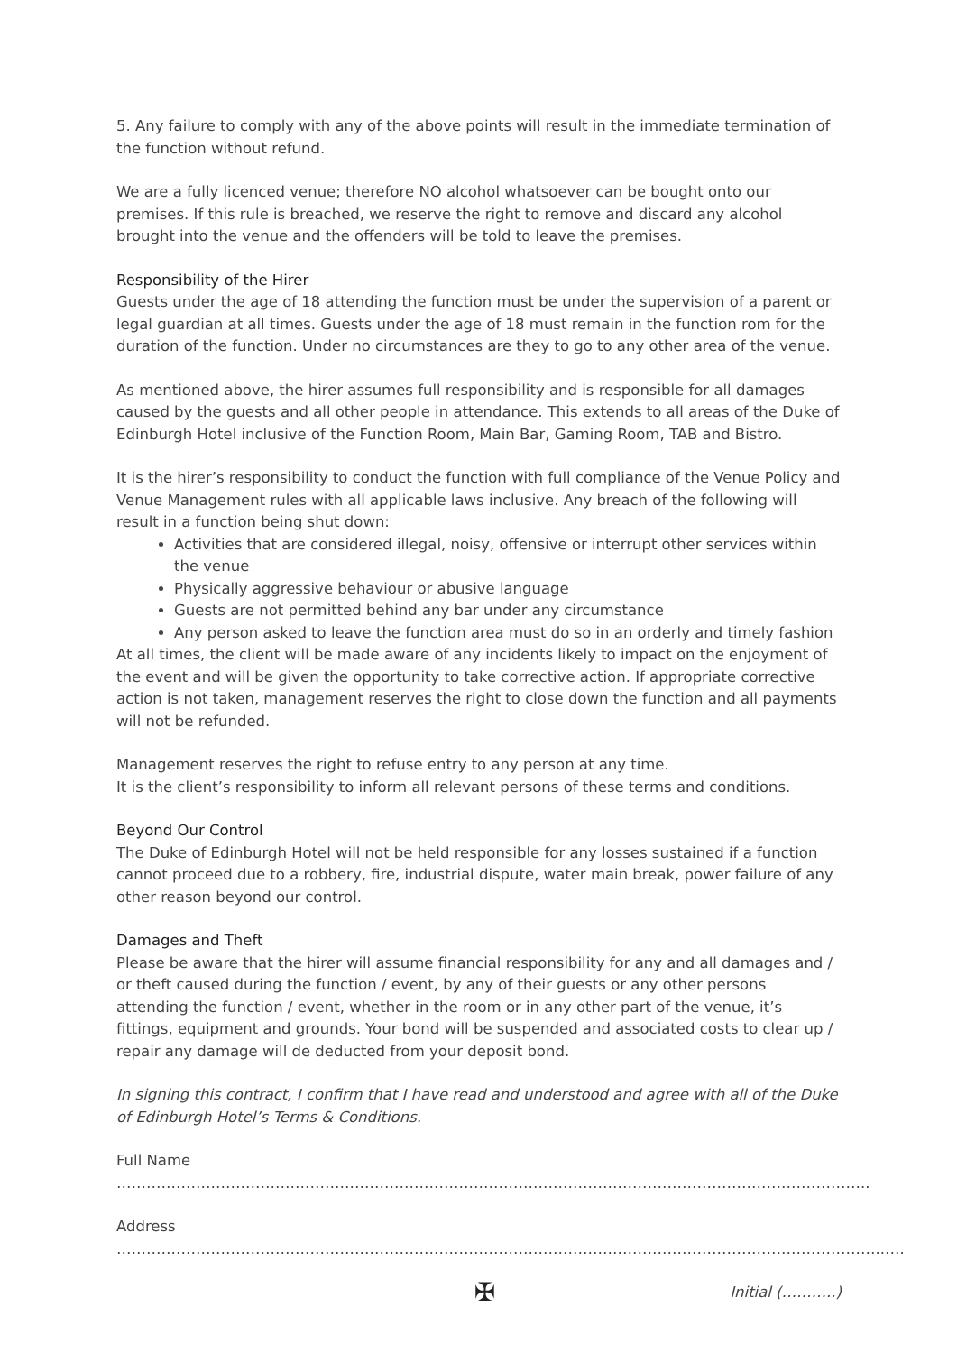5. Any failure to comply with any of the above points will result in the immediate termination of the function without refund.
We are a fully licenced venue; therefore NO alcohol whatsoever can be bought onto our premises. If this rule is breached, we reserve the right to remove and discard any alcohol brought into the venue and the offenders will be told to leave the premises.
Responsibility of the Hirer
Guests under the age of 18 attending the function must be under the supervision of a parent or legal guardian at all times. Guests under the age of 18 must remain in the function rom for the duration of the function. Under no circumstances are they to go to any other area of the venue.
As mentioned above, the hirer assumes full responsibility and is responsible for all damages caused by the guests and all other people in attendance. This extends to all areas of the Duke of Edinburgh Hotel inclusive of the Function Room, Main Bar, Gaming Room, TAB and Bistro.
It is the hirer’s responsibility to conduct the function with full compliance of the Venue Policy and Venue Management rules with all applicable laws inclusive. Any breach of the following will result in a function being shut down:
Activities that are considered illegal, noisy, offensive or interrupt other services within the venue
Physically aggressive behaviour or abusive language
Guests are not permitted behind any bar under any circumstance
Any person asked to leave the function area must do so in an orderly and timely fashion
At all times, the client will be made aware of any incidents likely to impact on the enjoyment of the event and will be given the opportunity to take corrective action. If appropriate corrective action is not taken, management reserves the right to close down the function and all payments will not be refunded.
Management reserves the right to refuse entry to any person at any time.
It is the client’s responsibility to inform all relevant persons of these terms and conditions.
Beyond Our Control
The Duke of Edinburgh Hotel will not be held responsible for any losses sustained if a function cannot proceed due to a robbery, fire, industrial dispute, water main break, power failure of any other reason beyond our control.
Damages and Theft
Please be aware that the hirer will assume financial responsibility for any and all damages and / or theft caused during the function / event, by any of their guests or any other persons attending the function / event, whether in the room or in any other part of the venue, it’s fittings, equipment and grounds. Your bond will be suspended and associated costs to clear up / repair any damage will de deducted from your deposit bond.
In signing this contract, I confirm that I have read and understood and agree with all of the Duke of Edinburgh Hotel’s Terms & Conditions.
Full Name ……………………………………………………………………………………………………………………………………..
Address ………………………………………………………………………………………………………………………………………..….
✠ Initial (………..)